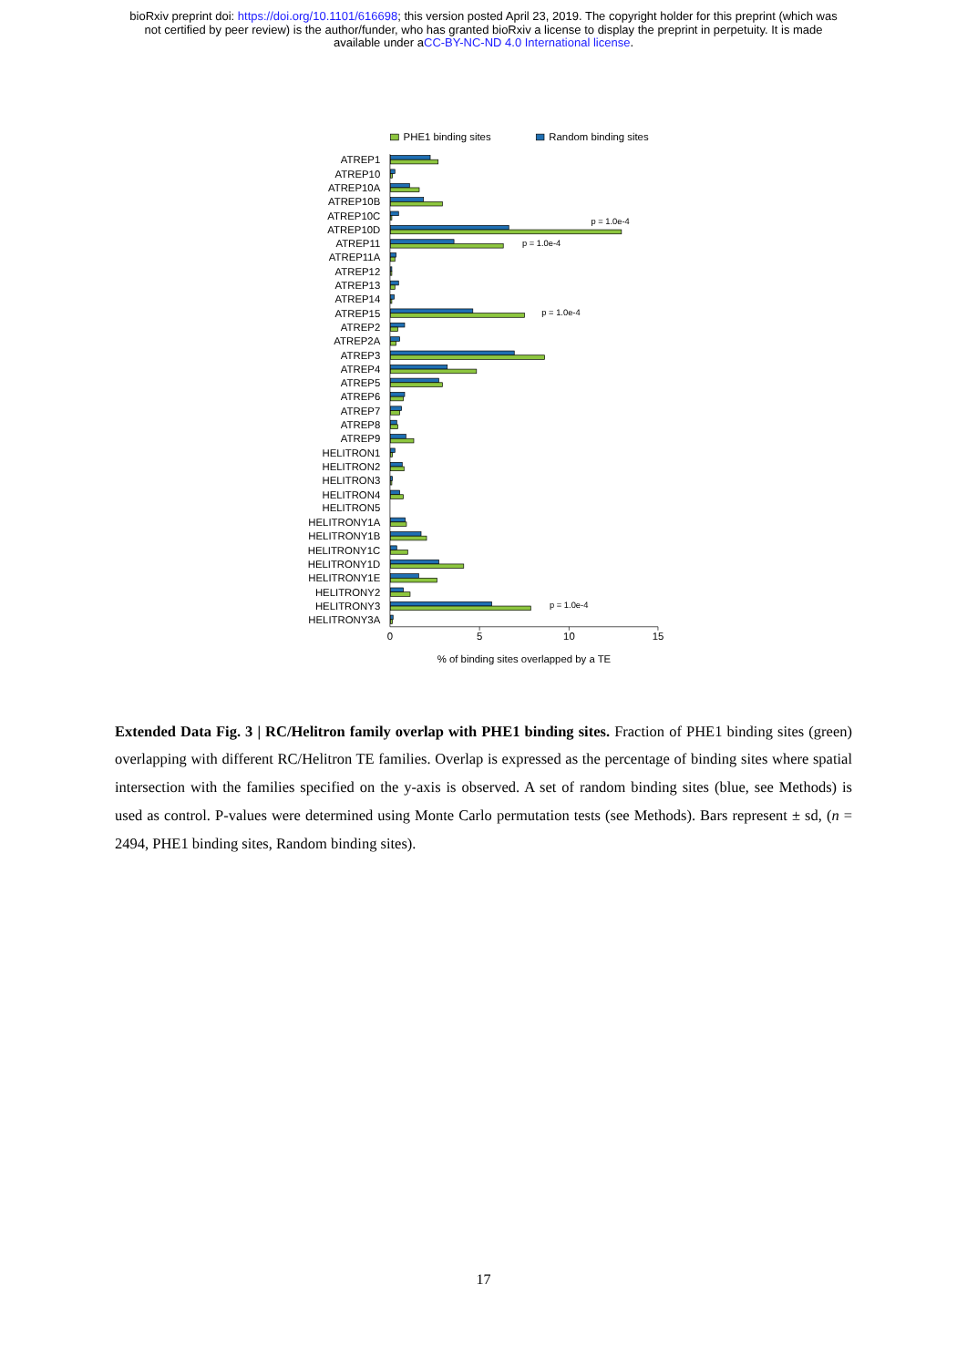bioRxiv preprint doi: https://doi.org/10.1101/616698; this version posted April 23, 2019. The copyright holder for this preprint (which was
not certified by peer review) is the author/funder, who has granted bioRxiv a license to display the preprint in perpetuity. It is made
available under aCC-BY-NC-ND 4.0 International license.
PHE1 binding sites
Random binding sites
ATREP1
ATREP10
ATREP10A
ATREP10B
ATREP10C
ATREP10D
ATREP11
ATREP11A
ATREP12
ATREP13
ATREP14
ATREP15
ATREP2
ATREP2A
ATREP3
ATREP4
ATREP5
ATREP6
ATREP7
ATREP8
ATREP9
HELITRON1
HELITRON2
HELITRON3
HELITRON4
HELITRON5
HELITRONY1A
HELITRONY1B
HELITRONY1C
HELITRONY1D
HELITRONY1E
HELITRONY2
HELITRONY3
HELITRONY3A
p = 1.0e-4
p = 1.0e-4
p = 1.0e-4
p = 1.0e-4
0
5
10
15
% of binding sites overlapped by a TE
Extended Data Fig. 3 | RC/Helitron family overlap with PHE1 binding sites. Fraction of PHE1 binding sites (green) overlapping with different RC/Helitron TE families. Overlap is expressed as the percentage of binding sites where spatial intersection with the families specified on the y-axis is observed. A set of random binding sites (blue, see Methods) is used as control. P-values were determined using Monte Carlo permutation tests (see Methods). Bars represent ± sd, (n = 2494, PHE1 binding sites, Random binding sites).
17